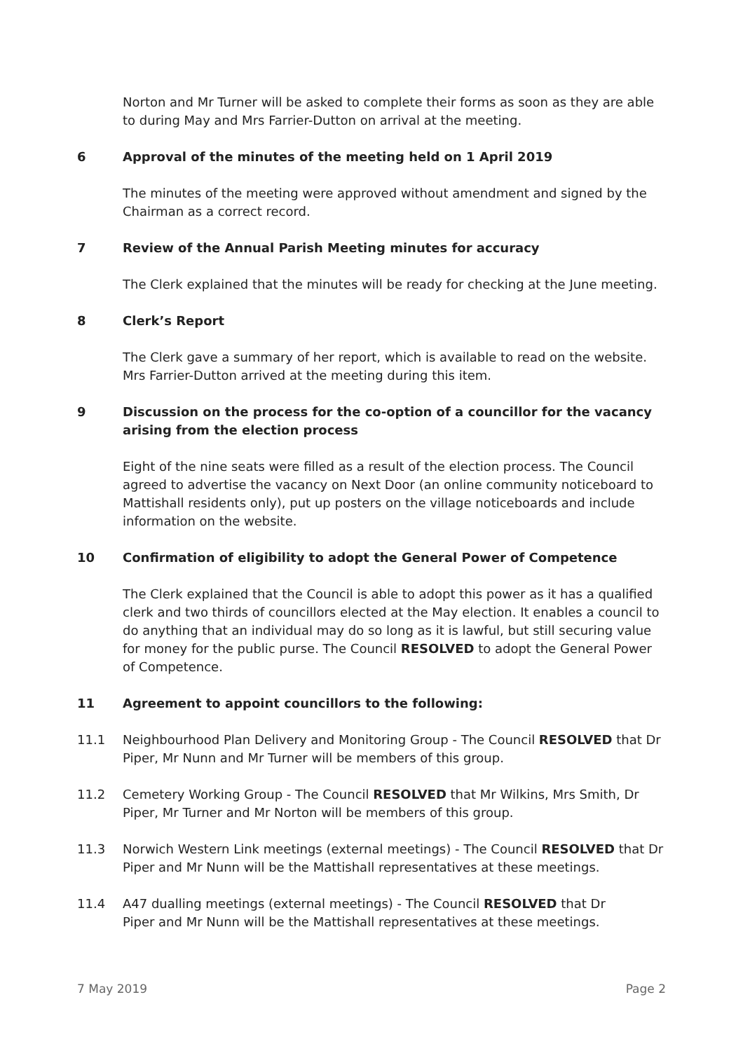Norton and Mr Turner will be asked to complete their forms as soon as they are able to during May and Mrs Farrier-Dutton on arrival at the meeting.
6 Approval of the minutes of the meeting held on 1 April 2019
The minutes of the meeting were approved without amendment and signed by the Chairman as a correct record.
7 Review of the Annual Parish Meeting minutes for accuracy
The Clerk explained that the minutes will be ready for checking at the June meeting.
8 Clerk’s Report
The Clerk gave a summary of her report, which is available to read on the website. Mrs Farrier-Dutton arrived at the meeting during this item.
9 Discussion on the process for the co-option of a councillor for the vacancy arising from the election process
Eight of the nine seats were filled as a result of the election process. The Council agreed to advertise the vacancy on Next Door (an online community noticeboard to Mattishall residents only), put up posters on the village noticeboards and include information on the website.
10 Confirmation of eligibility to adopt the General Power of Competence
The Clerk explained that the Council is able to adopt this power as it has a qualified clerk and two thirds of councillors elected at the May election. It enables a council to do anything that an individual may do so long as it is lawful, but still securing value for money for the public purse. The Council RESOLVED to adopt the General Power of Competence.
11 Agreement to appoint councillors to the following:
11.1 Neighbourhood Plan Delivery and Monitoring Group - The Council RESOLVED that Dr Piper, Mr Nunn and Mr Turner will be members of this group.
11.2 Cemetery Working Group - The Council RESOLVED that Mr Wilkins, Mrs Smith, Dr Piper, Mr Turner and Mr Norton will be members of this group.
11.3 Norwich Western Link meetings (external meetings) - The Council RESOLVED that Dr Piper and Mr Nunn will be the Mattishall representatives at these meetings.
11.4 A47 dualling meetings (external meetings) - The Council RESOLVED that Dr
Piper and Mr Nunn will be the Mattishall representatives at these meetings.
7 May 2019 Page 2